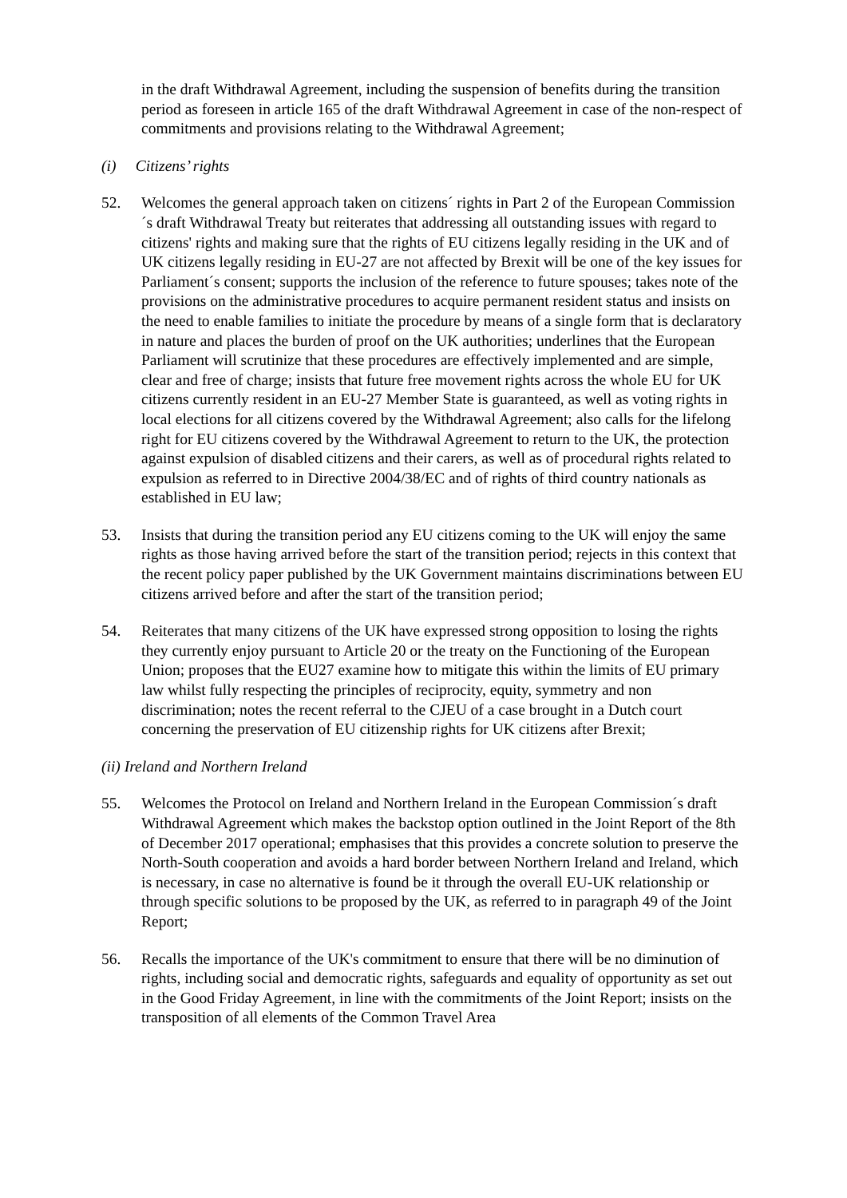in the draft Withdrawal Agreement, including the suspension of benefits during the transition period as foreseen in article 165 of the draft Withdrawal Agreement in case of the non-respect of commitments and provisions relating to the Withdrawal Agreement;
(i) Citizens’ rights
52. Welcomes the general approach taken on citizens´ rights in Part 2 of the European Commission´s draft Withdrawal Treaty but reiterates that addressing all outstanding issues with regard to citizens' rights and making sure that the rights of EU citizens legally residing in the UK and of UK citizens legally residing in EU-27 are not affected by Brexit will be one of the key issues for Parliament´s consent; supports the inclusion of the reference to future spouses; takes note of the provisions on the administrative procedures to acquire permanent resident status and insists on the need to enable families to initiate the procedure by means of a single form that is declaratory in nature and places the burden of proof on the UK authorities; underlines that the European Parliament will scrutinize that these procedures are effectively implemented and are simple, clear and free of charge; insists that future free movement rights across the whole EU for UK citizens currently resident in an EU-27 Member State is guaranteed, as well as voting rights in local elections for all citizens covered by the Withdrawal Agreement; also calls for the lifelong right for EU citizens covered by the Withdrawal Agreement to return to the UK, the protection against expulsion of disabled citizens and their carers, as well as of procedural rights related to expulsion as referred to in Directive 2004/38/EC and of rights of third country nationals as established in EU law;
53. Insists that during the transition period any EU citizens coming to the UK will enjoy the same rights as those having arrived before the start of the transition period; rejects in this context that the recent policy paper published by the UK Government maintains discriminations between EU citizens arrived before and after the start of the transition period;
54. Reiterates that many citizens of the UK have expressed strong opposition to losing the rights they currently enjoy pursuant to Article 20 or the treaty on the Functioning of the European Union; proposes that the EU27 examine how to mitigate this within the limits of EU primary law whilst fully respecting the principles of reciprocity, equity, symmetry and non discrimination; notes the recent referral to the CJEU of a case brought in a Dutch court concerning the preservation of EU citizenship rights for UK citizens after Brexit;
(ii) Ireland and Northern Ireland
55. Welcomes the Protocol on Ireland and Northern Ireland in the European Commission´s draft Withdrawal Agreement which makes the backstop option outlined in the Joint Report of the 8th of December 2017 operational; emphasises that this provides a concrete solution to preserve the North-South cooperation and avoids a hard border between Northern Ireland and Ireland, which is necessary, in case no alternative is found be it through the overall EU-UK relationship or through specific solutions to be proposed by the UK, as referred to in paragraph 49 of the Joint Report;
56. Recalls the importance of the UK's commitment to ensure that there will be no diminution of rights, including social and democratic rights, safeguards and equality of opportunity as set out in the Good Friday Agreement, in line with the commitments of the Joint Report; insists on the transposition of all elements of the Common Travel Area